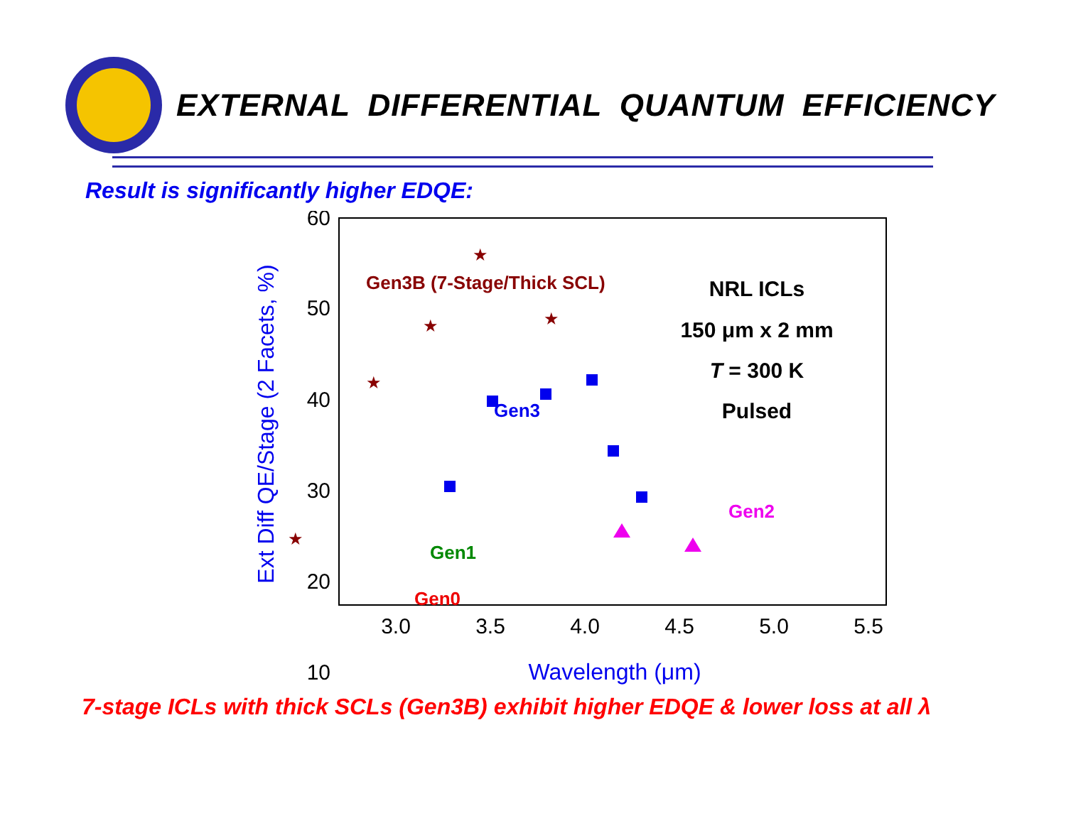EXTERNAL DIFFERENTIAL QUANTUM EFFICIENCY
Result is significantly higher EDQE:
60
50
40
30
20
10
3.0
3.5
4.0
4.5
5.0
5.5
Wavelength (μm)
Ext Diff QE/Stage (2 Facets, %)
Gen3B (7-Stage/Thick SCL)
Gen3
Gen1
Gen0
Gen2
NRL ICLs
150 μm x 2 mm
T = 300 K
Pulsed
★
★
★
★
★
7-stage ICLs with thick SCLs (Gen3B) exhibit higher EDQE & lower loss at all λ